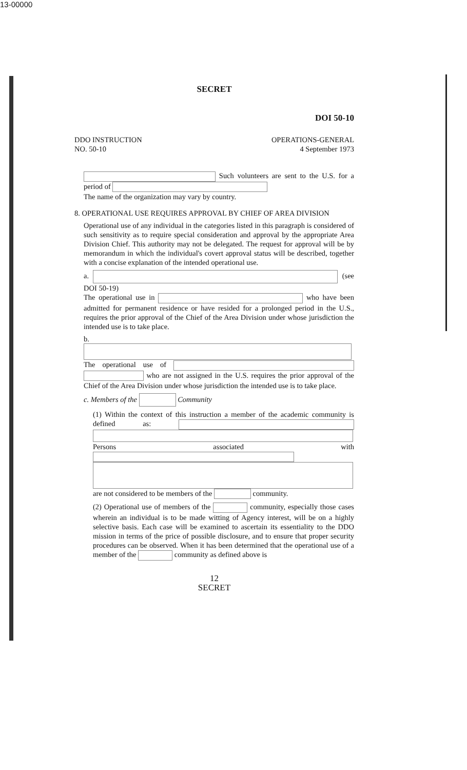13-00000
SECRET
DOI 50-10
DDO INSTRUCTION
NO. 50-10
OPERATIONS-GENERAL
4 September 1973
Such volunteers are sent to the U.S. for a period of
The name of the organization may vary by country.
8. OPERATIONAL USE REQUIRES APPROVAL BY CHIEF OF AREA DIVISION
Operational use of any individual in the categories listed in this paragraph is considered of such sensitivity as to require special consideration and approval by the appropriate Area Division Chief. This authority may not be delegated. The request for approval will be by memorandum in which the individual's covert approval status will be described, together with a concise explanation of the intended operational use.
a. (see DOI 50-19)
The operational use in who have been admitted for permanent residence or have resided for a prolonged period in the U.S., requires the prior approval of the Chief of the Area Division under whose jurisdiction the intended use is to take place.
b.
The operational use of who are not assigned in the U.S. requires the prior approval of the Chief of the Area Division under whose jurisdiction the intended use is to take place.
c. Members of the Community
(1) Within the context of this instruction a member of the academic community is defined as: Persons associated with are not considered to be members of the community.
(2) Operational use of members of the community, especially those cases wherein an individual is to be made witting of Agency interest, will be on a highly selective basis. Each case will be examined to ascertain its essentiality to the DDO mission in terms of the price of possible disclosure, and to ensure that proper security procedures can be observed. When it has been determined that the operational use of a member of the community as defined above is
12
SECRET